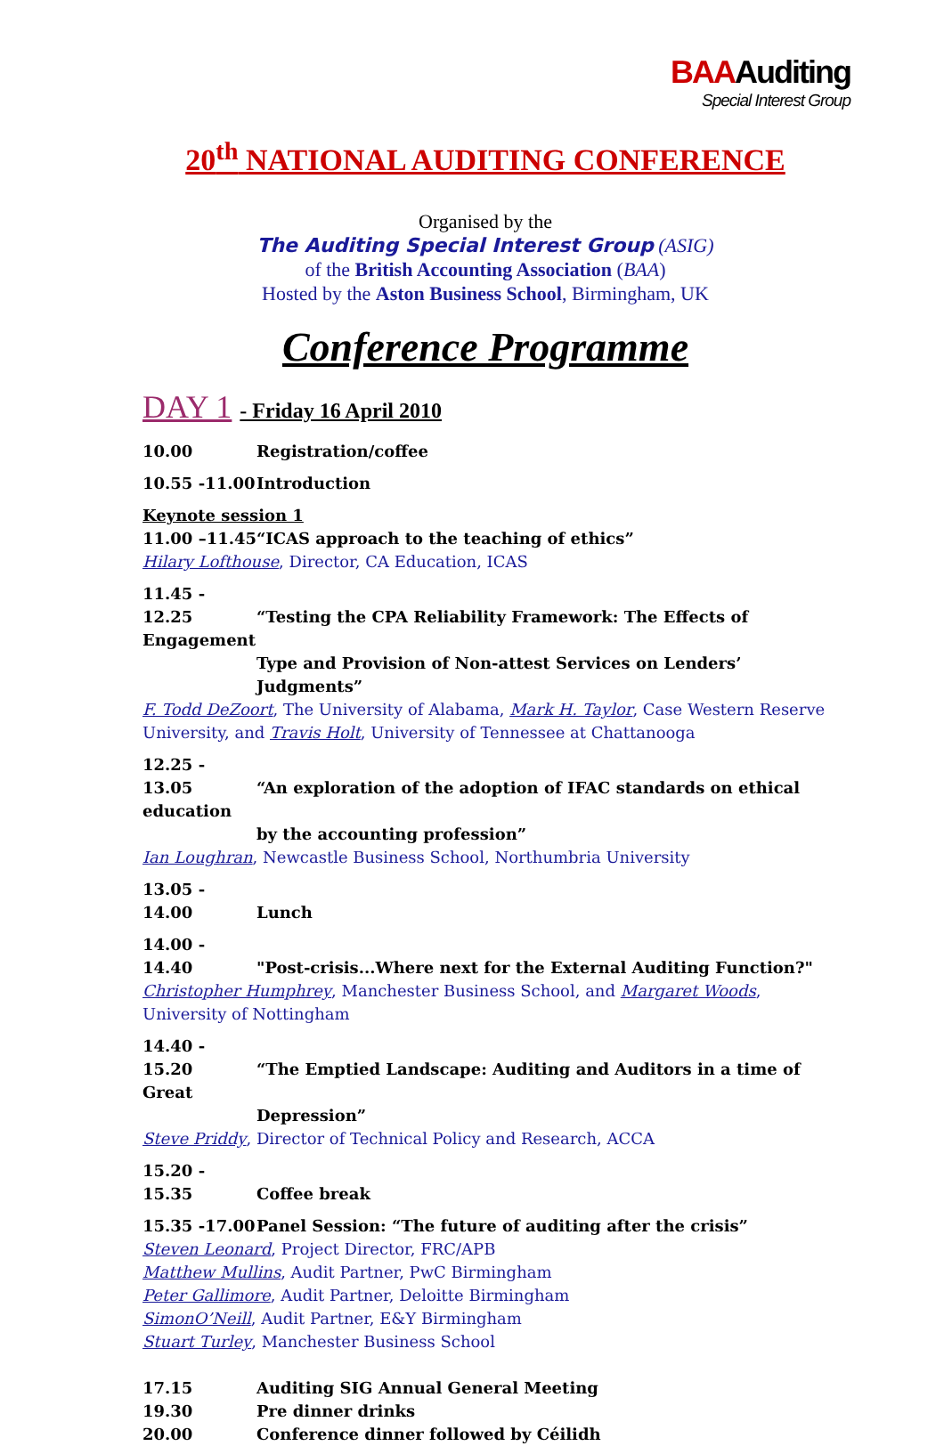BAAAuditing
Special Interest Group
20<sup>th</sup> NATIONAL AUDITING CONFERENCE
Organised by the
The Auditing Special Interest Group (ASIG)
of the British Accounting Association (BAA)
Hosted by the Aston Business School, Birmingham, UK
Conference Programme
DAY 1 - Friday 16 April 2010
10.00 Registration/coffee
10.55 -11.00 Introduction
Keynote session 1
11.00 –11.45 “ICAS approach to the teaching of ethics”
Hilary Lofthouse, Director, CA Education, ICAS
11.45 - 12.25 “Testing the CPA Reliability Framework: The Effects of Engagement
Type and Provision of Non-attest Services on Lenders’ Judgments”
F. Todd DeZoort, The University of Alabama, Mark H. Taylor, Case Western Reserve University, and Travis Holt, University of Tennessee at Chattanooga
12.25 - 13.05 “An exploration of the adoption of IFAC standards on ethical education
by the accounting profession”
Ian Loughran, Newcastle Business School, Northumbria University
13.05 - 14.00 Lunch
14.00 - 14.40 "Post-crisis...Where next for the External Auditing Function?"
Christopher Humphrey, Manchester Business School, and Margaret Woods, University of Nottingham
14.40 - 15.20 “The Emptied Landscape: Auditing and Auditors in a time of Great
Depression”
Steve Priddy, Director of Technical Policy and Research, ACCA
15.20 - 15.35 Coffee break
15.35 -17.00 Panel Session: “The future of auditing after the crisis”
Steven Leonard, Project Director, FRC/APB
Matthew Mullins, Audit Partner, PwC Birmingham
Peter Gallimore, Audit Partner, Deloitte Birmingham
SimonO’Neill, Audit Partner, E&Y Birmingham
Stuart Turley, Manchester Business School
17.15 Auditing SIG Annual General Meeting
19.30 Pre dinner drinks
20.00 Conference dinner followed by Céilidh